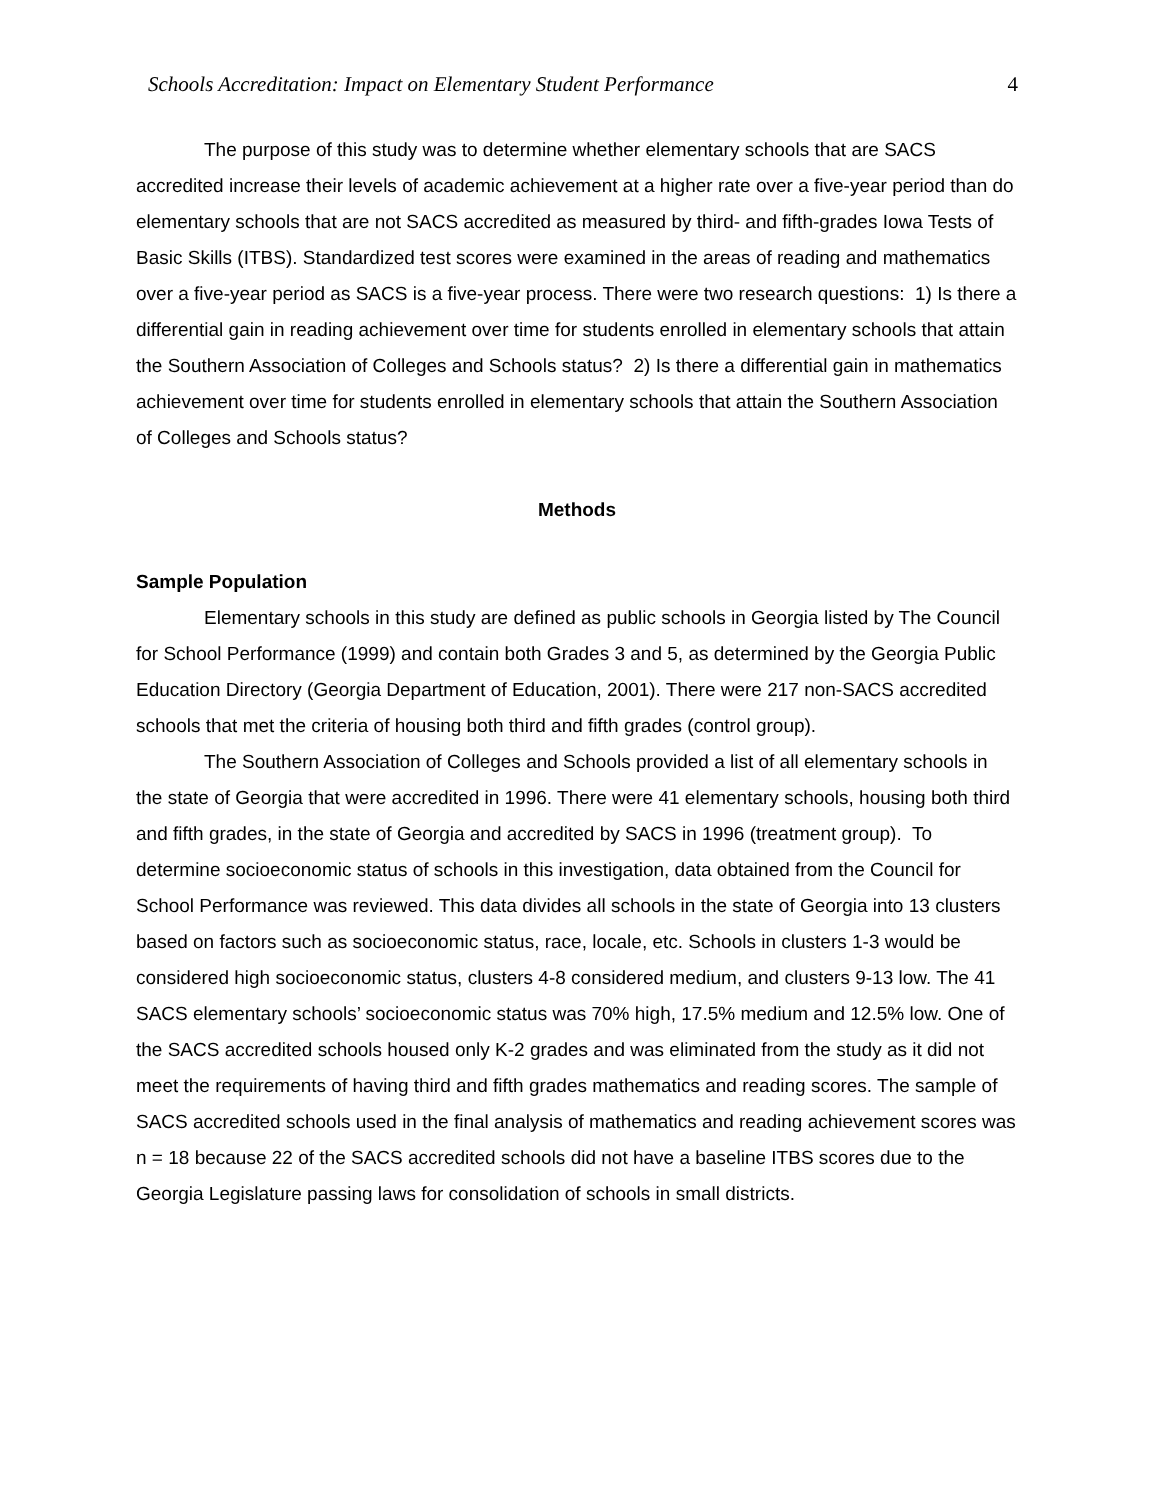Schools Accreditation: Impact on Elementary Student Performance 4
The purpose of this study was to determine whether elementary schools that are SACS accredited increase their levels of academic achievement at a higher rate over a five-year period than do elementary schools that are not SACS accredited as measured by third- and fifth-grades Iowa Tests of Basic Skills (ITBS). Standardized test scores were examined in the areas of reading and mathematics over a five-year period as SACS is a five-year process. There were two research questions: 1) Is there a differential gain in reading achievement over time for students enrolled in elementary schools that attain the Southern Association of Colleges and Schools status? 2) Is there a differential gain in mathematics achievement over time for students enrolled in elementary schools that attain the Southern Association of Colleges and Schools status?
Methods
Sample Population
Elementary schools in this study are defined as public schools in Georgia listed by The Council for School Performance (1999) and contain both Grades 3 and 5, as determined by the Georgia Public Education Directory (Georgia Department of Education, 2001). There were 217 non-SACS accredited schools that met the criteria of housing both third and fifth grades (control group).
The Southern Association of Colleges and Schools provided a list of all elementary schools in the state of Georgia that were accredited in 1996. There were 41 elementary schools, housing both third and fifth grades, in the state of Georgia and accredited by SACS in 1996 (treatment group). To determine socioeconomic status of schools in this investigation, data obtained from the Council for School Performance was reviewed. This data divides all schools in the state of Georgia into 13 clusters based on factors such as socioeconomic status, race, locale, etc. Schools in clusters 1-3 would be considered high socioeconomic status, clusters 4-8 considered medium, and clusters 9-13 low. The 41 SACS elementary schools’ socioeconomic status was 70% high, 17.5% medium and 12.5% low. One of the SACS accredited schools housed only K-2 grades and was eliminated from the study as it did not meet the requirements of having third and fifth grades mathematics and reading scores. The sample of SACS accredited schools used in the final analysis of mathematics and reading achievement scores was n = 18 because 22 of the SACS accredited schools did not have a baseline ITBS scores due to the Georgia Legislature passing laws for consolidation of schools in small districts.